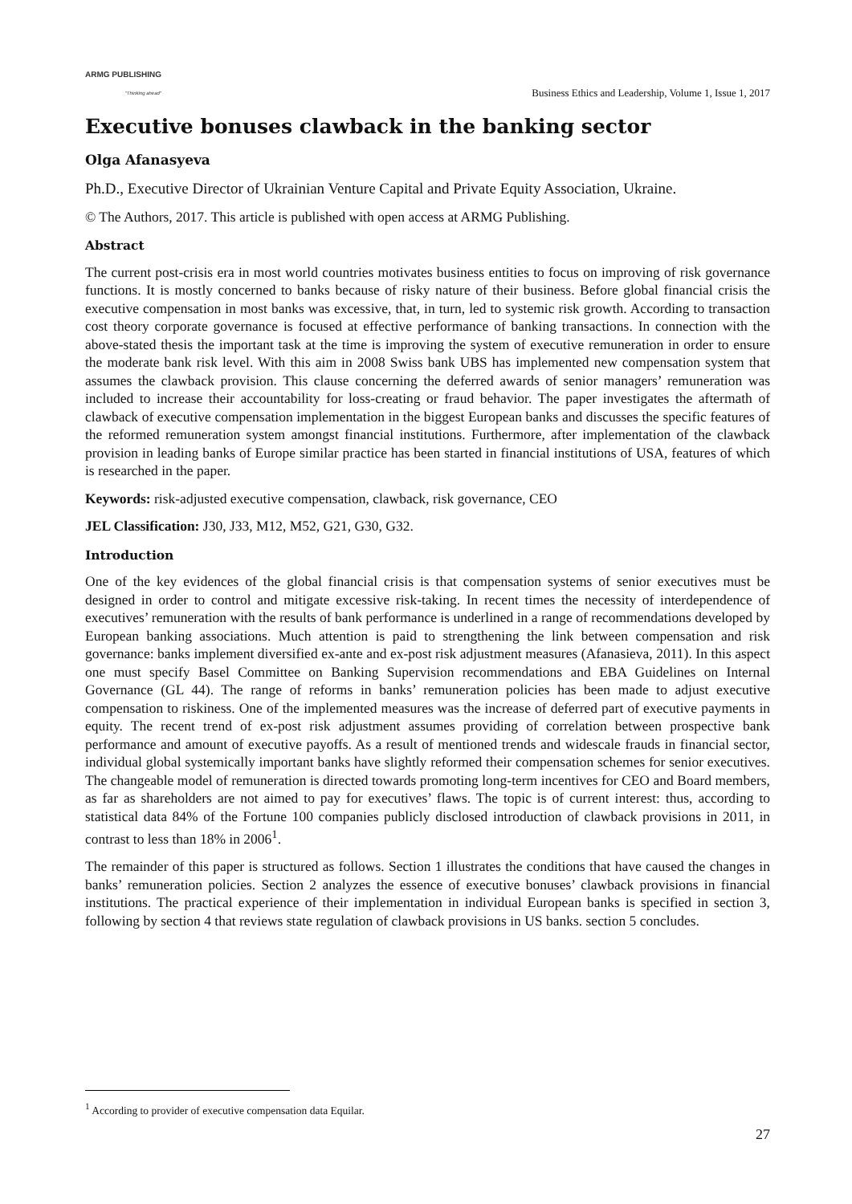ARMG PUBLISHING
"Thinking ahead"
Business Ethics and Leadership, Volume 1, Issue 1, 2017
Executive bonuses clawback in the banking sector
Olga Afanasyeva
Ph.D., Executive Director of Ukrainian Venture Capital and Private Equity Association, Ukraine.
© The Authors, 2017. This article is published with open access at ARMG Publishing.
Abstract
The current post-crisis era in most world countries motivates business entities to focus on improving of risk governance functions. It is mostly concerned to banks because of risky nature of their business. Before global financial crisis the executive compensation in most banks was excessive, that, in turn, led to systemic risk growth. According to transaction cost theory corporate governance is focused at effective performance of banking transactions. In connection with the above-stated thesis the important task at the time is improving the system of executive remuneration in order to ensure the moderate bank risk level. With this aim in 2008 Swiss bank UBS has implemented new compensation system that assumes the clawback provision. This clause concerning the deferred awards of senior managers’ remuneration was included to increase their accountability for loss-creating or fraud behavior. The paper investigates the aftermath of clawback of executive compensation implementation in the biggest European banks and discusses the specific features of the reformed remuneration system amongst financial institutions. Furthermore, after implementation of the clawback provision in leading banks of Europe similar practice has been started in financial institutions of USA, features of which is researched in the paper.
Keywords: risk-adjusted executive compensation, clawback, risk governance, CEO
JEL Classification: J30, J33, M12, M52, G21, G30, G32.
Introduction
One of the key evidences of the global financial crisis is that compensation systems of senior executives must be designed in order to control and mitigate excessive risk-taking. In recent times the necessity of interdependence of executives’ remuneration with the results of bank performance is underlined in a range of recommendations developed by European banking associations. Much attention is paid to strengthening the link between compensation and risk governance: banks implement diversified ex-ante and ex-post risk adjustment measures (Afanasieva, 2011). In this aspect one must specify Basel Committee on Banking Supervision recommendations and EBA Guidelines on Internal Governance (GL 44). The range of reforms in banks’ remuneration policies has been made to adjust executive compensation to riskiness. One of the implemented measures was the increase of deferred part of executive payments in equity. The recent trend of ex-post risk adjustment assumes providing of correlation between prospective bank performance and amount of executive payoffs. As a result of mentioned trends and widescale frauds in financial sector, individual global systemically important banks have slightly reformed their compensation schemes for senior executives. The changeable model of remuneration is directed towards promoting long-term incentives for CEO and Board members, as far as shareholders are not aimed to pay for executives’ flaws. The topic is of current interest: thus, according to statistical data 84% of the Fortune 100 companies publicly disclosed introduction of clawback provisions in 2011, in contrast to less than 18% in 2006<sup>1</sup>.
The remainder of this paper is structured as follows. Section 1 illustrates the conditions that have caused the changes in banks’ remuneration policies. Section 2 analyzes the essence of executive bonuses’ clawback provisions in financial institutions. The practical experience of their implementation in individual European banks is specified in section 3, following by section 4 that reviews state regulation of clawback provisions in US banks. section 5 concludes.
<sup>1</sup> According to provider of executive compensation data Equilar.
27